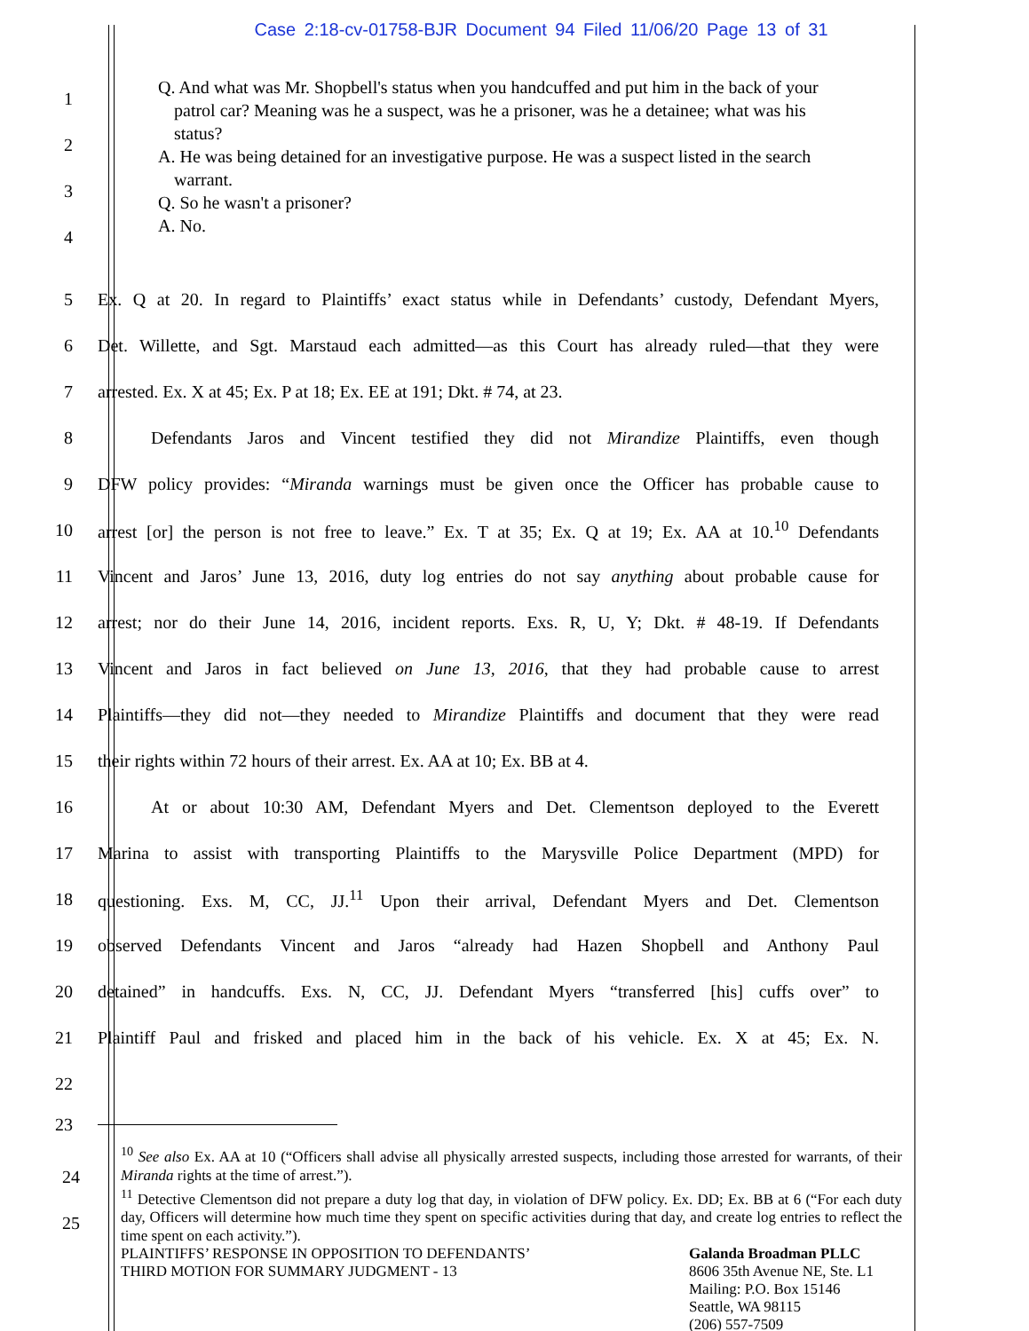Case 2:18-cv-01758-BJR Document 94 Filed 11/06/20 Page 13 of 31
1
2
3
4
Q. And what was Mr. Shopbell's status when you handcuffed and put him in the back of your patrol car? Meaning was he a suspect, was he a prisoner, was he a detainee; what was his status?
A. He was being detained for an investigative purpose. He was a suspect listed in the search warrant.
Q. So he wasn't a prisoner?
A. No.
5
Ex. Q at 20. In regard to Plaintiffs’ exact status while in Defendants’ custody, Defendant Myers,
6
Det. Willette, and Sgt. Marstaud each admitted—as this Court has already ruled—that they were
7 arrested. Ex. X at 45; Ex. P at 18; Ex. EE at 191; Dkt. # 74, at 23.
8
   Defendants Jaros and Vincent testified they did not Mirandize Plaintiffs, even though
9
DFW policy provides: “Miranda warnings must be given once the Officer has probable cause to
10
arrest [or] the person is not free to leave.” Ex. T at 35; Ex. Q at 19; Ex. AA at 10.<sup>10</sup> Defendants
11
Vincent and Jaros’ June 13, 2016, duty log entries do not say anything about probable cause for
12
arrest; nor do their June 14, 2016, incident reports. Exs. R, U, Y; Dkt. # 48-19. If Defendants
13
Vincent and Jaros in fact believed on June 13, 2016, that they had probable cause to arrest
14
Plaintiffs—they did not—they needed to Mirandize Plaintiffs and document that they were read
15 their rights within 72 hours of their arrest. Ex. AA at 10; Ex. BB at 4.
16
   At or about 10:30 AM, Defendant Myers and Det. Clementson deployed to the Everett
17
Marina to assist with transporting Plaintiffs to the Marysville Police Department (MPD) for
18
questioning. Exs. M, CC, JJ.<sup>11</sup> Upon their arrival, Defendant Myers and Det. Clementson
19
observed Defendants Vincent and Jaros “already had Hazen Shopbell and Anthony Paul
20
detained” in handcuffs. Exs. N, CC, JJ. Defendant Myers “transferred [his] cuffs over” to
21
Plaintiff Paul and frisked and placed him in the back of his vehicle. Ex. X at 45; Ex. N.
22
23
<sup>10</sup> See also Ex. AA at 10 (“Officers shall advise all physically arrested suspects, including those arrested for warrants, of their Miranda rights at the time of arrest.”).
<sup>11</sup> Detective Clementson did not prepare a duty log that day, in violation of DFW policy. Ex. DD; Ex. BB at 6 (“For each duty day, Officers will determine how much time they spent on specific activities during that day, and create log entries to reflect the time spent on each activity.”).
24
25
PLAINTIFFS’ RESPONSE IN OPPOSITION TO DEFENDANTS’
THIRD MOTION FOR SUMMARY JUDGMENT - 13
Galanda Broadman PLLC
8606 35th Avenue NE, Ste. L1
Mailing: P.O. Box 15146
Seattle, WA 98115
(206) 557-7509